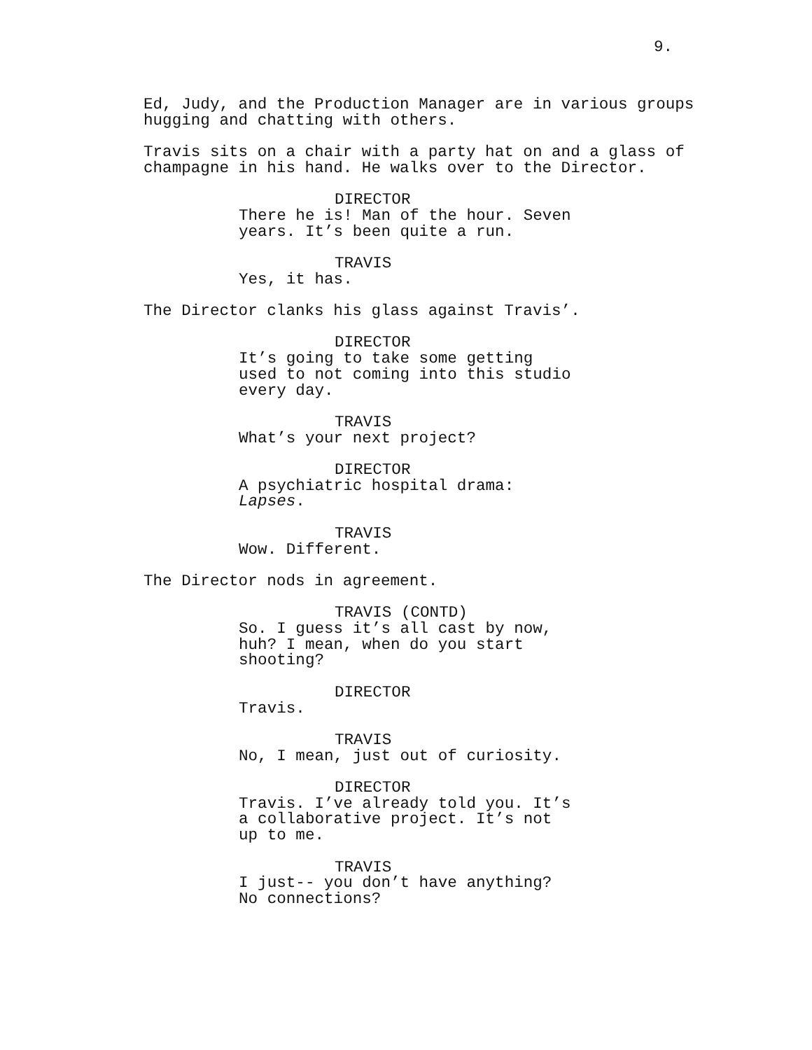9.
Ed, Judy, and the Production Manager are in various groups hugging and chatting with others.
Travis sits on a chair with a party hat on and a glass of champagne in his hand. He walks over to the Director.
DIRECTOR
There he is! Man of the hour. Seven years. It’s been quite a run.
TRAVIS
Yes, it has.
The Director clanks his glass against Travis’.
DIRECTOR
It’s going to take some getting used to not coming into this studio every day.
TRAVIS
What’s your next project?
DIRECTOR
A psychiatric hospital drama: Lapses.
TRAVIS
Wow. Different.
The Director nods in agreement.
TRAVIS (CONTD)
So. I guess it’s all cast by now, huh? I mean, when do you start shooting?
DIRECTOR
Travis.
TRAVIS
No, I mean, just out of curiosity.
DIRECTOR
Travis. I’ve already told you. It’s a collaborative project. It’s not up to me.
TRAVIS
I just-- you don’t have anything? No connections?